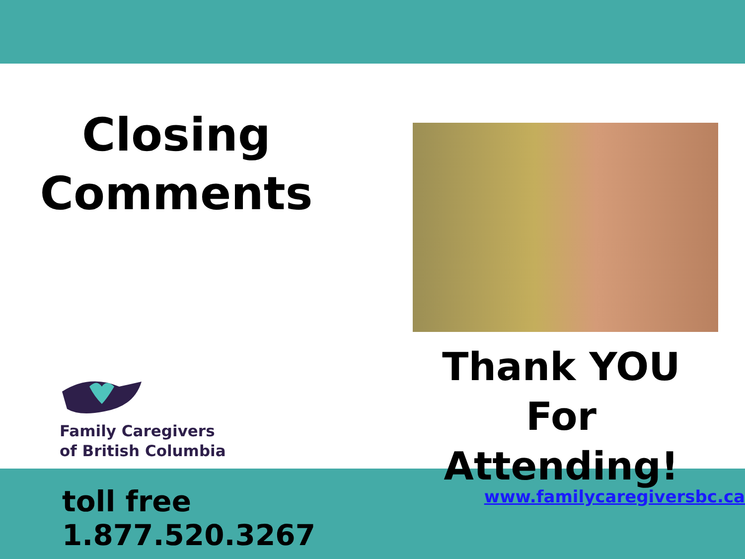Closing
Comments
Family Caregivers
of British Columbia
Thank YOU
For Attending!
toll free 1.877.520.3267
www.familycaregiversbc.ca